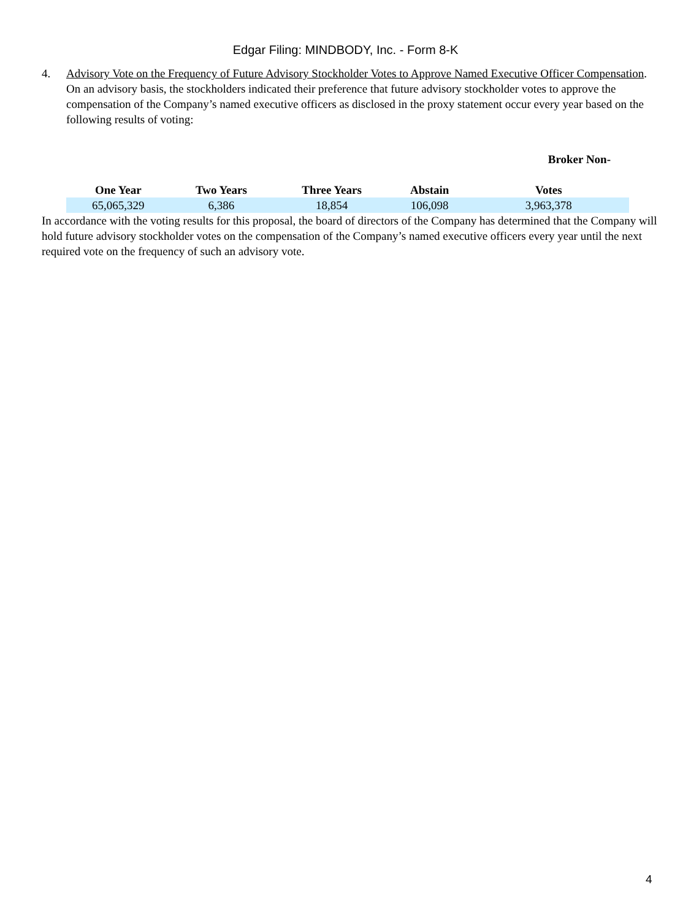Edgar Filing: MINDBODY, Inc. - Form 8-K
4. Advisory Vote on the Frequency of Future Advisory Stockholder Votes to Approve Named Executive Officer Compensation. On an advisory basis, the stockholders indicated their preference that future advisory stockholder votes to approve the compensation of the Company’s named executive officers as disclosed in the proxy statement occur every year based on the following results of voting:
| | | | | Broker Non- |
| --- | --- | --- | --- | --- |
| One Year | Two Years | Three Years | Abstain | Votes |
| 65,065,329 | 6,386 | 18,854 | 106,098 | 3,963,378 |
In accordance with the voting results for this proposal, the board of directors of the Company has determined that the Company will hold future advisory stockholder votes on the compensation of the Company’s named executive officers every year until the next required vote on the frequency of such an advisory vote.
4